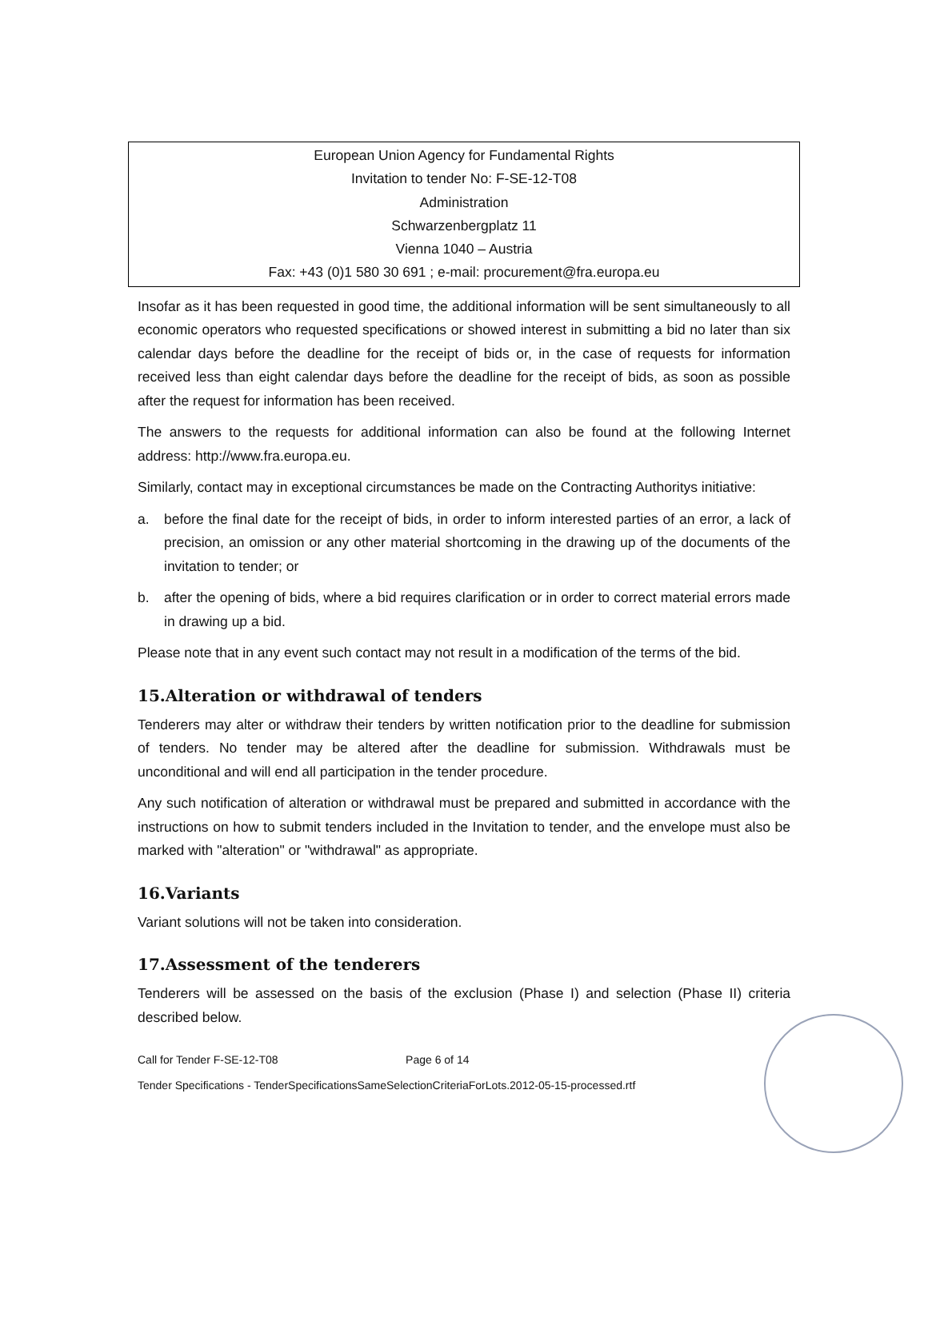European Union Agency for Fundamental Rights
Invitation to tender No: F-SE-12-T08
Administration
Schwarzenbergplatz 11
Vienna 1040 – Austria
Fax: +43 (0)1 580 30 691 ; e-mail: procurement@fra.europa.eu
Insofar as it has been requested in good time, the additional information will be sent simultaneously to all economic operators who requested specifications or showed interest in submitting a bid no later than six calendar days before the deadline for the receipt of bids or, in the case of requests for information received less than eight calendar days before the deadline for the receipt of bids, as soon as possible after the request for information has been received.
The answers to the requests for additional information can also be found at the following Internet address: http://www.fra.europa.eu.
Similarly, contact may in exceptional circumstances be made on the Contracting Authoritys initiative:
a. before the final date for the receipt of bids, in order to inform interested parties of an error, a lack of precision, an omission or any other material shortcoming in the drawing up of the documents of the invitation to tender; or
b. after the opening of bids, where a bid requires clarification or in order to correct material errors made in drawing up a bid.
Please note that in any event such contact may not result in a modification of the terms of the bid.
15.Alteration or withdrawal of tenders
Tenderers may alter or withdraw their tenders by written notification prior to the deadline for submission of tenders. No tender may be altered after the deadline for submission. Withdrawals must be unconditional and will end all participation in the tender procedure.
Any such notification of alteration or withdrawal must be prepared and submitted in accordance with the instructions on how to submit tenders included in the Invitation to tender, and the envelope must also be marked with "alteration" or "withdrawal" as appropriate.
16.Variants
Variant solutions will not be taken into consideration.
17.Assessment of the tenderers
Tenderers will be assessed on the basis of the exclusion (Phase I) and selection (Phase II) criteria described below.
Call for Tender F-SE-12-T08 Page 6 of 14
Tender Specifications - TenderSpecificationsSameSelectionCriteriaForLots.2012-05-15-processed.rtf